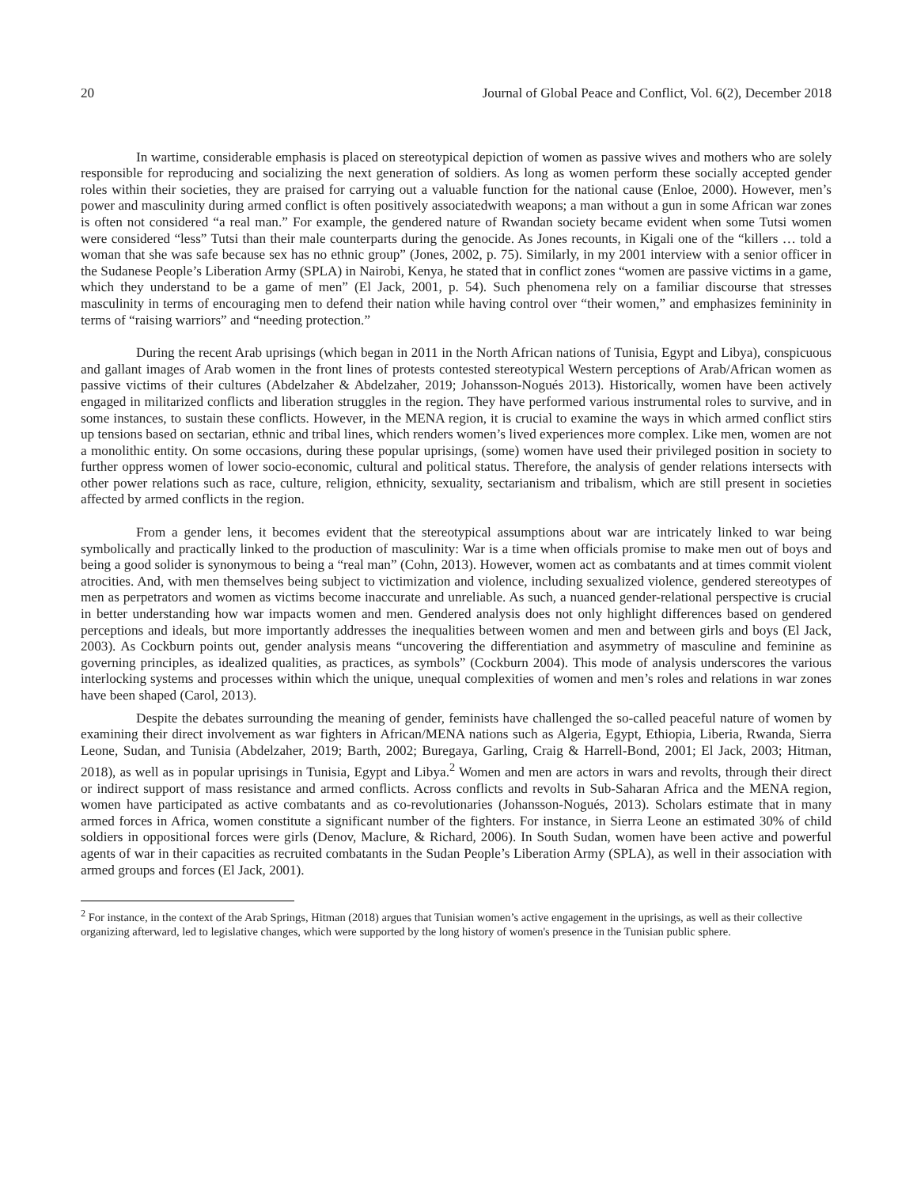20 Journal of Global Peace and Conflict, Vol. 6(2), December 2018
In wartime, considerable emphasis is placed on stereotypical depiction of women as passive wives and mothers who are solely responsible for reproducing and socializing the next generation of soldiers. As long as women perform these socially accepted gender roles within their societies, they are praised for carrying out a valuable function for the national cause (Enloe, 2000). However, men’s power and masculinity during armed conflict is often positively associatedwith weapons; a man without a gun in some African war zones is often not considered “a real man.” For example, the gendered nature of Rwandan society became evident when some Tutsi women were considered “less” Tutsi than their male counterparts during the genocide. As Jones recounts, in Kigali one of the “killers … told a woman that she was safe because sex has no ethnic group” (Jones, 2002, p. 75). Similarly, in my 2001 interview with a senior officer in the Sudanese People’s Liberation Army (SPLA) in Nairobi, Kenya, he stated that in conflict zones “women are passive victims in a game, which they understand to be a game of men” (El Jack, 2001, p. 54). Such phenomena rely on a familiar discourse that stresses masculinity in terms of encouraging men to defend their nation while having control over “their women,” and emphasizes femininity in terms of “raising warriors” and “needing protection.”
During the recent Arab uprisings (which began in 2011 in the North African nations of Tunisia, Egypt and Libya), conspicuous and gallant images of Arab women in the front lines of protests contested stereotypical Western perceptions of Arab/African women as passive victims of their cultures (Abdelzaher & Abdelzaher, 2019; Johansson-Nogués 2013). Historically, women have been actively engaged in militarized conflicts and liberation struggles in the region. They have performed various instrumental roles to survive, and in some instances, to sustain these conflicts. However, in the MENA region, it is crucial to examine the ways in which armed conflict stirs up tensions based on sectarian, ethnic and tribal lines, which renders women’s lived experiences more complex. Like men, women are not a monolithic entity. On some occasions, during these popular uprisings, (some) women have used their privileged position in society to further oppress women of lower socio-economic, cultural and political status. Therefore, the analysis of gender relations intersects with other power relations such as race, culture, religion, ethnicity, sexuality, sectarianism and tribalism, which are still present in societies affected by armed conflicts in the region.
From a gender lens, it becomes evident that the stereotypical assumptions about war are intricately linked to war being symbolically and practically linked to the production of masculinity: War is a time when officials promise to make men out of boys and being a good solider is synonymous to being a “real man” (Cohn, 2013). However, women act as combatants and at times commit violent atrocities. And, with men themselves being subject to victimization and violence, including sexualized violence, gendered stereotypes of men as perpetrators and women as victims become inaccurate and unreliable. As such, a nuanced gender-relational perspective is crucial in better understanding how war impacts women and men. Gendered analysis does not only highlight differences based on gendered perceptions and ideals, but more importantly addresses the inequalities between women and men and between girls and boys (El Jack, 2003). As Cockburn points out, gender analysis means “uncovering the differentiation and asymmetry of masculine and feminine as governing principles, as idealized qualities, as practices, as symbols” (Cockburn 2004). This mode of analysis underscores the various interlocking systems and processes within which the unique, unequal complexities of women and men’s roles and relations in war zones have been shaped (Carol, 2013).
Despite the debates surrounding the meaning of gender, feminists have challenged the so-called peaceful nature of women by examining their direct involvement as war fighters in African/MENA nations such as Algeria, Egypt, Ethiopia, Liberia, Rwanda, Sierra Leone, Sudan, and Tunisia (Abdelzaher, 2019; Barth, 2002; Buregaya, Garling, Craig & Harrell-Bond, 2001; El Jack, 2003; Hitman, 2018), as well as in popular uprisings in Tunisia, Egypt and Libya.<sup>2</sup> Women and men are actors in wars and revolts, through their direct or indirect support of mass resistance and armed conflicts. Across conflicts and revolts in Sub-Saharan Africa and the MENA region, women have participated as active combatants and as co-revolutionaries (Johansson-Nogués, 2013). Scholars estimate that in many armed forces in Africa, women constitute a significant number of the fighters. For instance, in Sierra Leone an estimated 30% of child soldiers in oppositional forces were girls (Denov, Maclure, & Richard, 2006). In South Sudan, women have been active and powerful agents of war in their capacities as recruited combatants in the Sudan People’s Liberation Army (SPLA), as well in their association with armed groups and forces (El Jack, 2001).
<sup>2</sup> For instance, in the context of the Arab Springs, Hitman (2018) argues that Tunisian women’s active engagement in the uprisings, as well as their collective organizing afterward, led to legislative changes, which were supported by the long history of women's presence in the Tunisian public sphere.